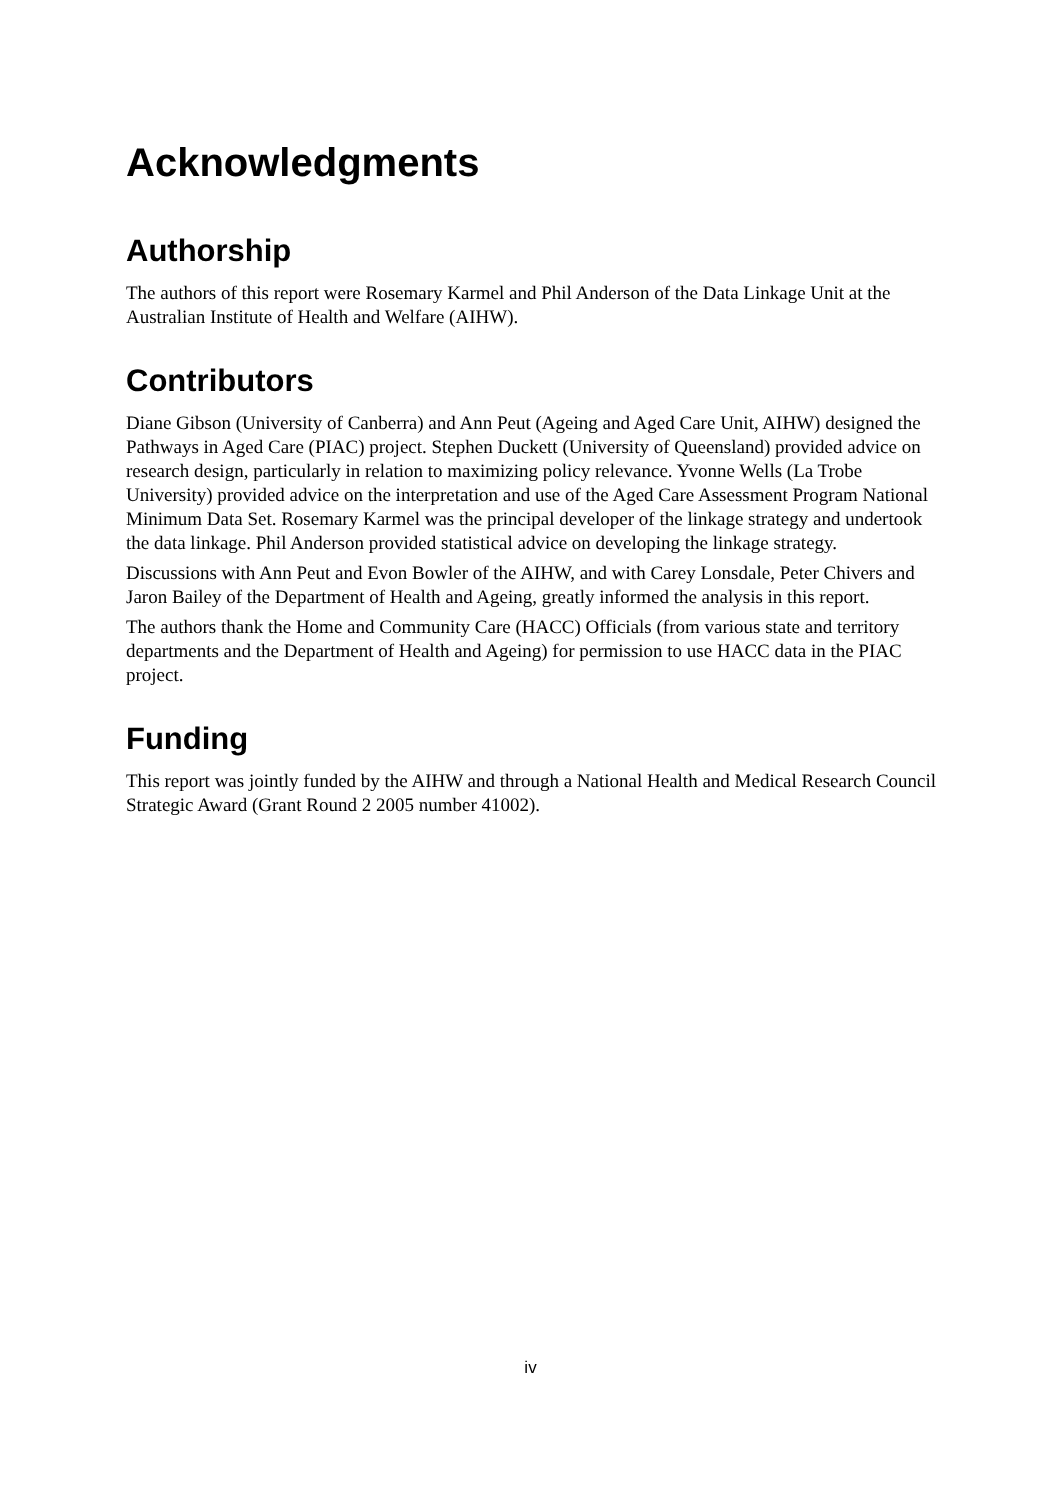Acknowledgments
Authorship
The authors of this report were Rosemary Karmel and Phil Anderson of the Data Linkage Unit at the Australian Institute of Health and Welfare (AIHW).
Contributors
Diane Gibson (University of Canberra) and Ann Peut (Ageing and Aged Care Unit, AIHW) designed the Pathways in Aged Care (PIAC) project. Stephen Duckett (University of Queensland) provided advice on research design, particularly in relation to maximizing policy relevance. Yvonne Wells (La Trobe University) provided advice on the interpretation and use of the Aged Care Assessment Program National Minimum Data Set. Rosemary Karmel was the principal developer of the linkage strategy and undertook the data linkage. Phil Anderson provided statistical advice on developing the linkage strategy.
Discussions with Ann Peut and Evon Bowler of the AIHW, and with Carey Lonsdale, Peter Chivers and Jaron Bailey of the Department of Health and Ageing, greatly informed the analysis in this report.
The authors thank the Home and Community Care (HACC) Officials (from various state and territory departments and the Department of Health and Ageing) for permission to use HACC data in the PIAC project.
Funding
This report was jointly funded by the AIHW and through a National Health and Medical Research Council Strategic Award (Grant Round 2 2005 number 41002).
iv